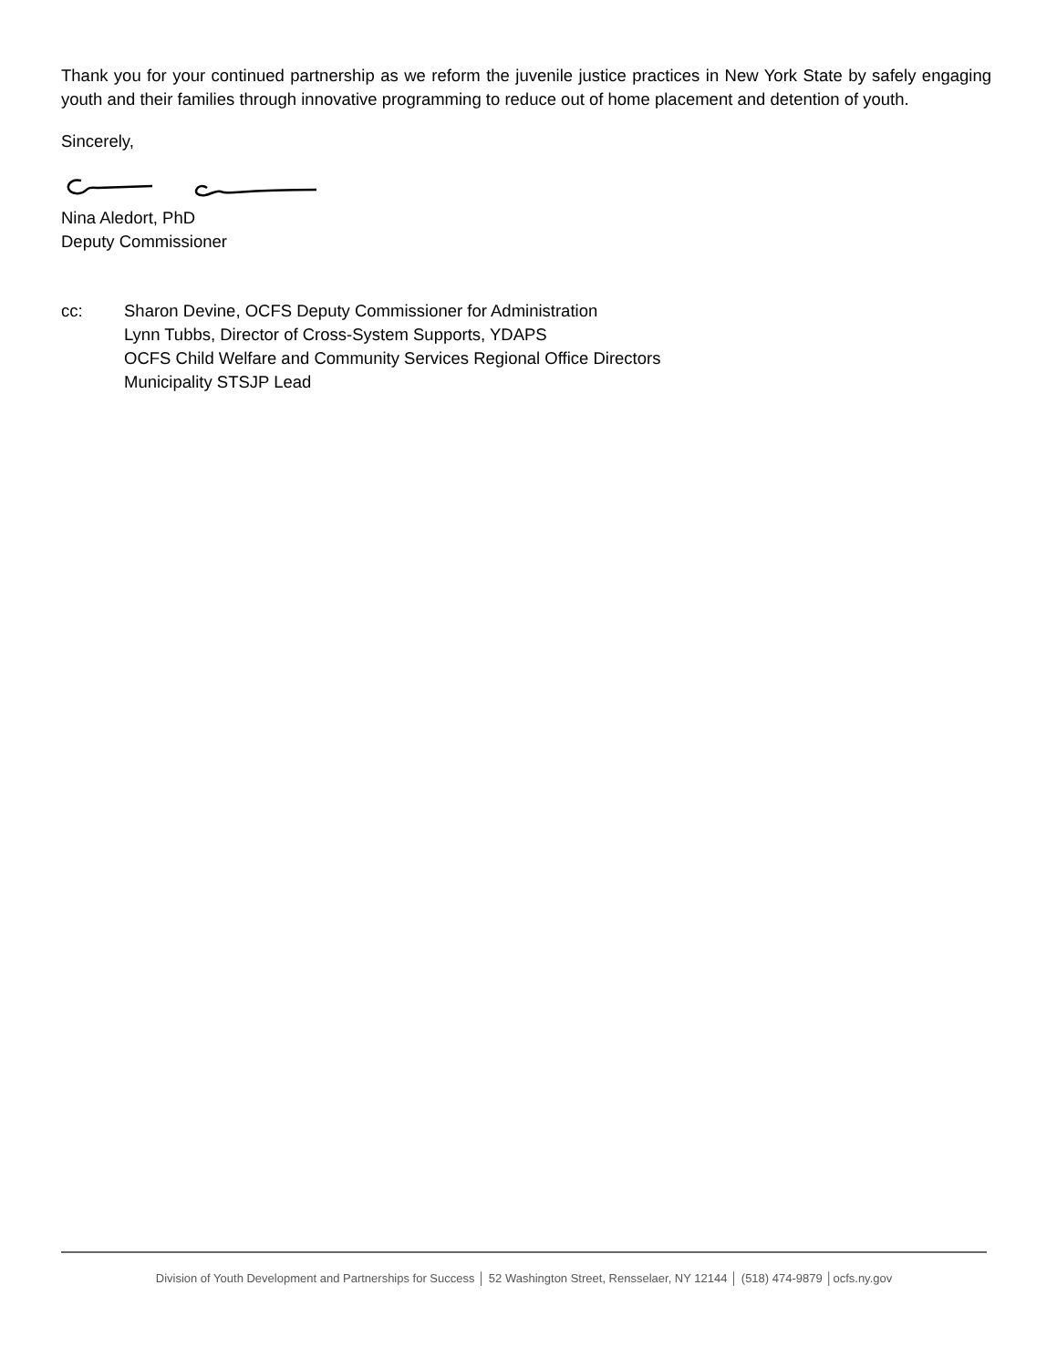Thank you for your continued partnership as we reform the juvenile justice practices in New York State by safely engaging youth and their families through innovative programming to reduce out of home placement and detention of youth.
Sincerely,
Nina Aledort, PhD
Deputy Commissioner
cc: Sharon Devine, OCFS Deputy Commissioner for Administration
Lynn Tubbs, Director of Cross-System Supports, YDAPS
OCFS Child Welfare and Community Services Regional Office Directors
Municipality STSJP Lead
Division of Youth Development and Partnerships for Success │ 52 Washington Street, Rensselaer, NY 12144 │ (518) 474-9879 │ocfs.ny.gov